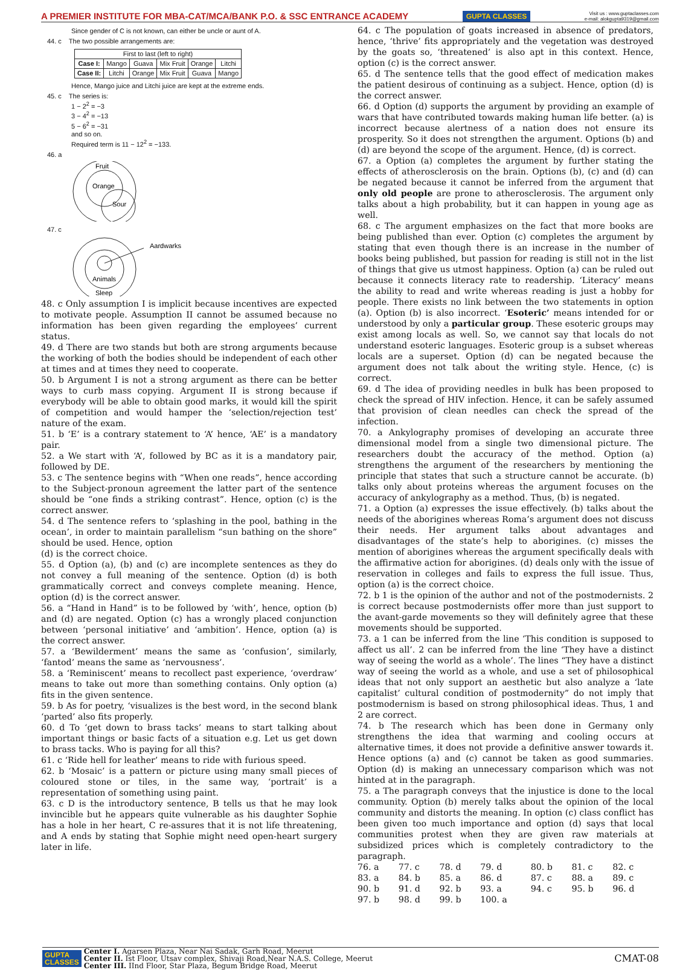A PREMIER INSTITUTE FOR MBA-CAT/MCA/BANK P.O. & SSC ENTRANCE ACADEMY GUPTA CLASSES Visit us : www.guptaclasses.com
e-mail: alokgupta9319@gmail.com
Since gender of C is not known, can either be uncle or aunt of A.
44. c The two possible arrangements are:
| First to last (left to right) | | | | | |
| Case I: | Mango | Guava | Mix Fruit | Orange | Litchi |
| Case II: | Litchi | Orange | Mix Fruit | Guava | Mango |
Hence, Mango juice and Litchi juice are kept at the extreme ends.
45. c The series is:
1 − 2<sup>2</sup> = −3
3 − 4<sup>2</sup> = −13
5 − 6<sup>2</sup> = −31
and so on.
Required term is 11 − 12<sup>2</sup> = −133.
46. a
Fruit
Orange
Sour
47. c
Animals
Sleep
Aardwarks
48. c Only assumption I is implicit because incentives are expected to motivate people. Assumption II cannot be assumed because no information has been given regarding the employees’ current status.
49. d There are two stands but both are strong arguments because the working of both the bodies should be independent of each other at times and at times they need to cooperate.
50. b Argument I is not a strong argument as there can be better ways to curb mass copying. Argument II is strong because if everybody will be able to obtain good marks, it would kill the spirit of competition and would hamper the ‘selection/rejection test’ nature of the exam.
51. b ‘E’ is a contrary statement to ‘A’ hence, ‘AE’ is a mandatory pair.
52. a We start with ‘A’, followed by BC as it is a mandatory pair, followed by DE.
53. c The sentence begins with “When one reads”, hence according to the Subject-pronoun agreement the latter part of the sentence should be “one finds a striking contrast”. Hence, option (c) is the correct answer.
54. d The sentence refers to ‘splashing in the pool, bathing in the ocean’, in order to maintain parallelism “sun bathing on the shore” should be used. Hence, option
(d) is the correct choice.
55. d Option (a), (b) and (c) are incomplete sentences as they do not convey a full meaning of the sentence. Option (d) is both grammatically correct and conveys complete meaning. Hence, option (d) is the correct answer.
56. a “Hand in Hand” is to be followed by ‘with’, hence, option (b) and (d) are negated. Option (c) has a wrongly placed conjunction between ‘personal initiative’ and ‘ambition’. Hence, option (a) is the correct answer.
57. a ‘Bewilderment’ means the same as ‘confusion’, similarly, ‘fantod’ means the same as ‘nervousness’.
58. a ‘Reminiscent’ means to recollect past experience, ‘overdraw’ means to take out more than something contains. Only option (a) fits in the given sentence.
59. b As for poetry, ‘visualizes is the best word, in the second blank ‘parted’ also fits properly.
60. d To ‘get down to brass tacks’ means to start talking about important things or basic facts of a situation e.g. Let us get down to brass tacks. Who is paying for all this?
61. c ‘Ride hell for leather’ means to ride with furious speed.
62. b ‘Mosaic’ is a pattern or picture using many small pieces of coloured stone or tiles, in the same way, ‘portrait’ is a representation of something using paint.
63. c D is the introductory sentence, B tells us that he may look invincible but he appears quite vulnerable as his daughter Sophie has a hole in her heart, C re-assures that it is not life threatening, and A ends by stating that Sophie might need open-heart surgery later in life.
64. c The population of goats increased in absence of predators, hence, ‘thrive’ fits appropriately and the vegetation was destroyed by the goats so, ‘threatened’ is also apt in this context. Hence, option (c) is the correct answer.
65. d The sentence tells that the good effect of medication makes the patient desirous of continuing as a subject. Hence, option (d) is the correct answer.
66. d Option (d) supports the argument by providing an example of wars that have contributed towards making human life better. (a) is incorrect because alertness of a nation does not ensure its prosperity. So it does not strengthen the argument. Options (b) and (d) are beyond the scope of the argument. Hence, (d) is correct.
67. a Option (a) completes the argument by further stating the effects of atherosclerosis on the brain. Options (b), (c) and (d) can be negated because it cannot be inferred from the argument that only old people are prone to atherosclerosis. The argument only talks about a high probability, but it can happen in young age as well.
68. c The argument emphasizes on the fact that more books are being published than ever. Option (c) completes the argument by stating that even though there is an increase in the number of books being published, but passion for reading is still not in the list of things that give us utmost happiness. Option (a) can be ruled out because it connects literacy rate to readership. ‘Literacy’ means the ability to read and write whereas reading is just a hobby for people. There exists no link between the two statements in option (a). Option (b) is also incorrect. ‘Esoteric’ means intended for or understood by only a particular group. These esoteric groups may exist among locals as well. So, we cannot say that locals do not understand esoteric languages. Esoteric group is a subset whereas locals are a superset. Option (d) can be negated because the argument does not talk about the writing style. Hence, (c) is correct.
69. d The idea of providing needles in bulk has been proposed to check the spread of HIV infection. Hence, it can be safely assumed that provision of clean needles can check the spread of the infection.
70. a Ankylography promises of developing an accurate three dimensional model from a single two dimensional picture. The researchers doubt the accuracy of the method. Option (a) strengthens the argument of the researchers by mentioning the principle that states that such a structure cannot be accurate. (b) talks only about proteins whereas the argument focuses on the accuracy of ankylography as a method. Thus, (b) is negated.
71. a Option (a) expresses the issue effectively. (b) talks about the needs of the aborigines whereas Roma’s argument does not discuss their needs. Her argument talks about advantages and disadvantages of the state’s help to aborigines. (c) misses the mention of aborigines whereas the argument specifically deals with the affirmative action for aborigines. (d) deals only with the issue of reservation in colleges and fails to express the full issue. Thus, option (a) is the correct choice.
72. b 1 is the opinion of the author and not of the postmodernists. 2 is correct because postmodernists offer more than just support to the avant-garde movements so they will definitely agree that these movements should be supported.
73. a 1 can be inferred from the line ‘This condition is supposed to affect us all’. 2 can be inferred from the line ‘They have a distinct way of seeing the world as a whole’. The lines “They have a distinct way of seeing the world as a whole, and use a set of philosophical ideas that not only support an aesthetic but also analyze a ‘late capitalist’ cultural condition of postmodernity” do not imply that postmodernism is based on strong philosophical ideas. Thus, 1 and 2 are correct.
74. b The research which has been done in Germany only strengthens the idea that warming and cooling occurs at alternative times, it does not provide a definitive answer towards it. Hence options (a) and (c) cannot be taken as good summaries. Option (d) is making an unnecessary comparison which was not hinted at in the paragraph.
75. a The paragraph conveys that the injustice is done to the local community. Option (b) merely talks about the opinion of the local community and distorts the meaning. In option (c) class conflict has been given too much importance and option (d) says that local communities protest when they are given raw materials at subsidized prices which is completely contradictory to the paragraph.
| 76. a | 77. c | 78. d | 79. d | 80. b | 81. c | 82. c |
| 83. a | 84. b | 85. a | 86. d | 87. c | 88. a | 89. c |
| 90. b | 91. d | 92. b | 93. a | 94. c | 95. b | 96. d |
| 97. b | 98. d | 99. b | 100. a | | | |
GUPTA
CLASSES
Center I. Agarsen Plaza, Near Nai Sadak, Garh Road, Meerut
Center II. Ist Floor, Utsav complex, Shivaji Road,Near N.A.S. College, Meerut
Center III. IInd Floor, Star Plaza, Begum Bridge Road, Meerut
CMAT-08